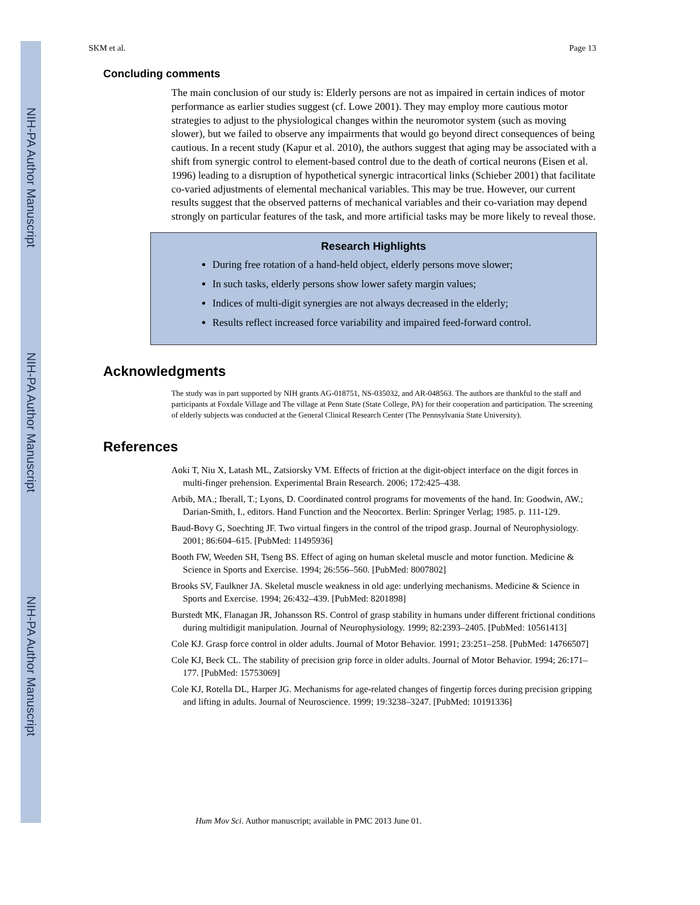NIH-PA Author Manuscript
NIH-PA Author Manuscript
NIH-PA Author Manuscript
SKM et al. Page 13
Concluding comments
The main conclusion of our study is: Elderly persons are not as impaired in certain indices of motor performance as earlier studies suggest (cf. Lowe 2001). They may employ more cautious motor strategies to adjust to the physiological changes within the neuromotor system (such as moving slower), but we failed to observe any impairments that would go beyond direct consequences of being cautious. In a recent study (Kapur et al. 2010), the authors suggest that aging may be associated with a shift from synergic control to element-based control due to the death of cortical neurons (Eisen et al. 1996) leading to a disruption of hypothetical synergic intracortical links (Schieber 2001) that facilitate co-varied adjustments of elemental mechanical variables. This may be true. However, our current results suggest that the observed patterns of mechanical variables and their co-variation may depend strongly on particular features of the task, and more artificial tasks may be more likely to reveal those.
Research Highlights
During free rotation of a hand-held object, elderly persons move slower;
In such tasks, elderly persons show lower safety margin values;
Indices of multi-digit synergies are not always decreased in the elderly;
Results reflect increased force variability and impaired feed-forward control.
Acknowledgments
The study was in part supported by NIH grants AG-018751, NS-035032, and AR-048563. The authors are thankful to the staff and participants at Foxdale Village and The village at Penn State (State College, PA) for their cooperation and participation. The screening of elderly subjects was conducted at the General Clinical Research Center (The Pennsylvania State University).
References
Aoki T, Niu X, Latash ML, Zatsiorsky VM. Effects of friction at the digit-object interface on the digit forces in multi-finger prehension. Experimental Brain Research. 2006; 172:425–438.
Arbib, MA.; Iberall, T.; Lyons, D. Coordinated control programs for movements of the hand. In: Goodwin, AW.; Darian-Smith, I., editors. Hand Function and the Neocortex. Berlin: Springer Verlag; 1985. p. 111-129.
Baud-Bovy G, Soechting JF. Two virtual fingers in the control of the tripod grasp. Journal of Neurophysiology. 2001; 86:604–615. [PubMed: 11495936]
Booth FW, Weeden SH, Tseng BS. Effect of aging on human skeletal muscle and motor function. Medicine & Science in Sports and Exercise. 1994; 26:556–560. [PubMed: 8007802]
Brooks SV, Faulkner JA. Skeletal muscle weakness in old age: underlying mechanisms. Medicine & Science in Sports and Exercise. 1994; 26:432–439. [PubMed: 8201898]
Burstedt MK, Flanagan JR, Johansson RS. Control of grasp stability in humans under different frictional conditions during multidigit manipulation. Journal of Neurophysiology. 1999; 82:2393–2405. [PubMed: 10561413]
Cole KJ. Grasp force control in older adults. Journal of Motor Behavior. 1991; 23:251–258. [PubMed: 14766507]
Cole KJ, Beck CL. The stability of precision grip force in older adults. Journal of Motor Behavior. 1994; 26:171–177. [PubMed: 15753069]
Cole KJ, Rotella DL, Harper JG. Mechanisms for age-related changes of fingertip forces during precision gripping and lifting in adults. Journal of Neuroscience. 1999; 19:3238–3247. [PubMed: 10191336]
Hum Mov Sci. Author manuscript; available in PMC 2013 June 01.